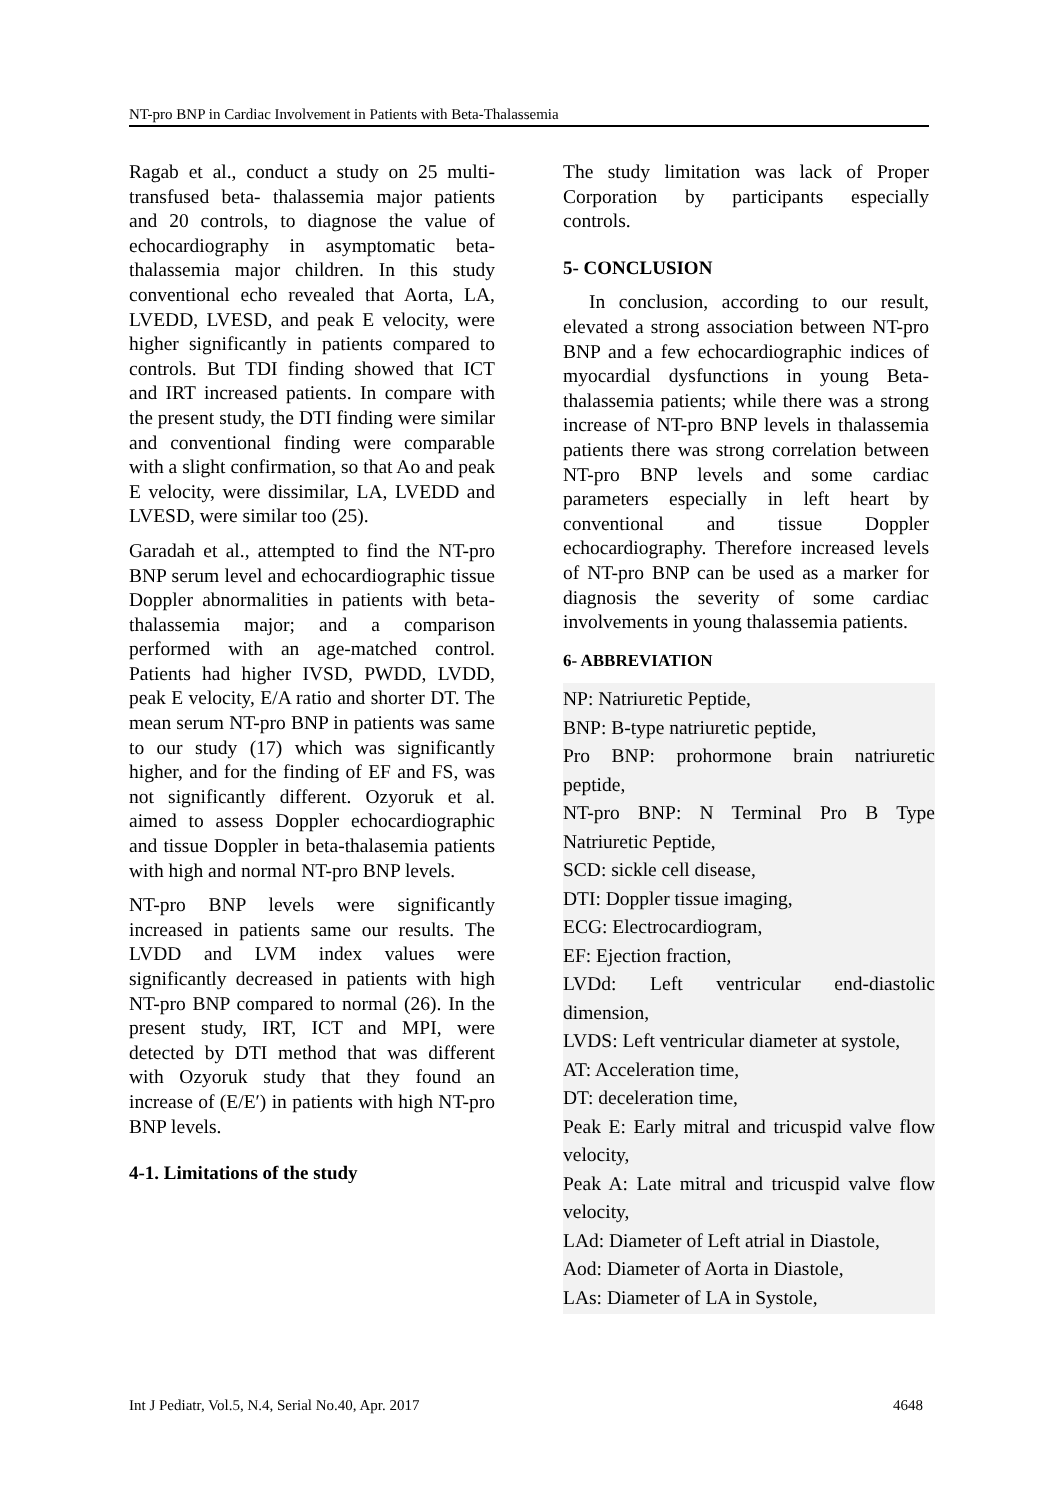NT-pro BNP in Cardiac Involvement in Patients with Beta-Thalassemia
Ragab et al., conduct a study on 25 multi-transfused beta- thalassemia major patients and 20 controls, to diagnose the value of echocardiography in asymptomatic beta- thalassemia major children. In this study conventional echo revealed that Aorta, LA, LVEDD, LVESD, and peak E velocity, were higher significantly in patients compared to controls. But TDI finding showed that ICT and IRT increased patients. In compare with the present study, the DTI finding were similar and conventional finding were comparable with a slight confirmation, so that Ao and peak E velocity, were dissimilar, LA, LVEDD and LVESD, were similar too (25).
Garadah et al., attempted to find the NT-pro BNP serum level and echocardiographic tissue Doppler abnormalities in patients with beta-thalassemia major; and a comparison performed with an age-matched control. Patients had higher IVSD, PWDD, LVDD, peak E velocity, E/A ratio and shorter DT. The mean serum NT-pro BNP in patients was same to our study (17) which was significantly higher, and for the finding of EF and FS, was not significantly different. Ozyoruk et al. aimed to assess Doppler echocardiographic and tissue Doppler in beta-thalasemia patients with high and normal NT-pro BNP levels.
NT-pro BNP levels were significantly increased in patients same our results. The LVDD and LVM index values were significantly decreased in patients with high NT-pro BNP compared to normal (26). In the present study, IRT, ICT and MPI, were detected by DTI method that was different with Ozyoruk study that they found an increase of (E/E′) in patients with high NT-pro BNP levels.
4-1. Limitations of the study
The study limitation was lack of Proper Corporation by participants especially controls.
5- CONCLUSION
In conclusion, according to our result, elevated a strong association between NT-pro BNP and a few echocardiographic indices of myocardial dysfunctions in young Beta- thalassemia patients; while there was a strong increase of NT-pro BNP levels in thalassemia patients there was strong correlation between NT-pro BNP levels and some cardiac parameters especially in left heart by conventional and tissue Doppler echocardiography. Therefore increased levels of NT-pro BNP can be used as a marker for diagnosis the severity of some cardiac involvements in young thalassemia patients.
6- ABBREVIATION
NP: Natriuretic Peptide,
BNP: B-type natriuretic peptide,
Pro BNP: prohormone brain natriuretic peptide,
NT-pro BNP: N Terminal Pro B Type Natriuretic Peptide,
SCD: sickle cell disease,
DTI: Doppler tissue imaging,
ECG: Electrocardiogram,
EF: Ejection fraction,
LVDd: Left ventricular end-diastolic dimension,
LVDS: Left ventricular diameter at systole,
AT: Acceleration time,
DT: deceleration time,
Peak E: Early mitral and tricuspid valve flow velocity,
Peak A: Late mitral and tricuspid valve flow velocity,
LAd: Diameter of Left atrial in Diastole,
Aod: Diameter of Aorta in Diastole,
LAs: Diameter of LA in Systole,
Int J Pediatr, Vol.5, N.4, Serial No.40, Apr. 2017 4648